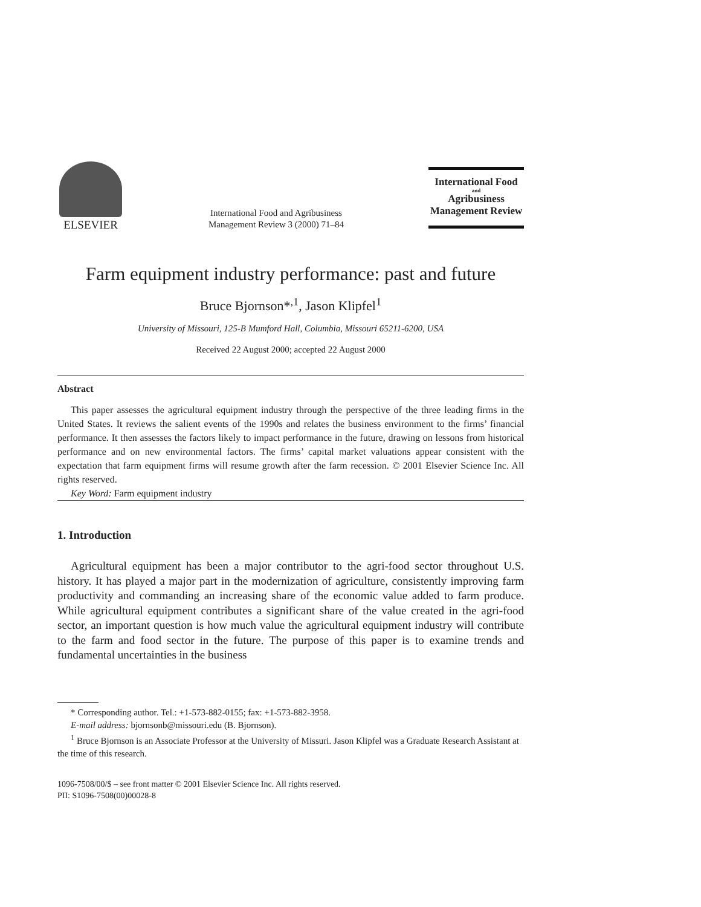ELSEVIER
International Food and Agribusiness
Management Review 3 (2000) 71–84
International Food
and
Agribusiness
Management Review
Farm equipment industry performance: past and future
Bruce Bjornson*<sup>,1</sup>, Jason Klipfel<sup>1</sup>
University of Missouri, 125-B Mumford Hall, Columbia, Missouri 65211-6200, USA
Received 22 August 2000; accepted 22 August 2000
Abstract
This paper assesses the agricultural equipment industry through the perspective of the three leading firms in the United States. It reviews the salient events of the 1990s and relates the business environment to the firms’ financial performance. It then assesses the factors likely to impact performance in the future, drawing on lessons from historical performance and on new environmental factors. The firms’ capital market valuations appear consistent with the expectation that farm equipment firms will resume growth after the farm recession. © 2001 Elsevier Science Inc. All rights reserved.
Key Word: Farm equipment industry
1. Introduction
Agricultural equipment has been a major contributor to the agri-food sector throughout U.S. history. It has played a major part in the modernization of agriculture, consistently improving farm productivity and commanding an increasing share of the economic value added to farm produce. While agricultural equipment contributes a significant share of the value created in the agri-food sector, an important question is how much value the agricultural equipment industry will contribute to the farm and food sector in the future. The purpose of this paper is to examine trends and fundamental uncertainties in the business
* Corresponding author. Tel.: +1-573-882-0155; fax: +1-573-882-3958.
E-mail address: bjornsonb@missouri.edu (B. Bjornson).
<sup>1</sup> Bruce Bjornson is an Associate Professor at the University of Missuri. Jason Klipfel was a Graduate Research Assistant at the time of this research.
1096-7508/00/$ – see front matter © 2001 Elsevier Science Inc. All rights reserved.
PII: S1096-7508(00)00028-8